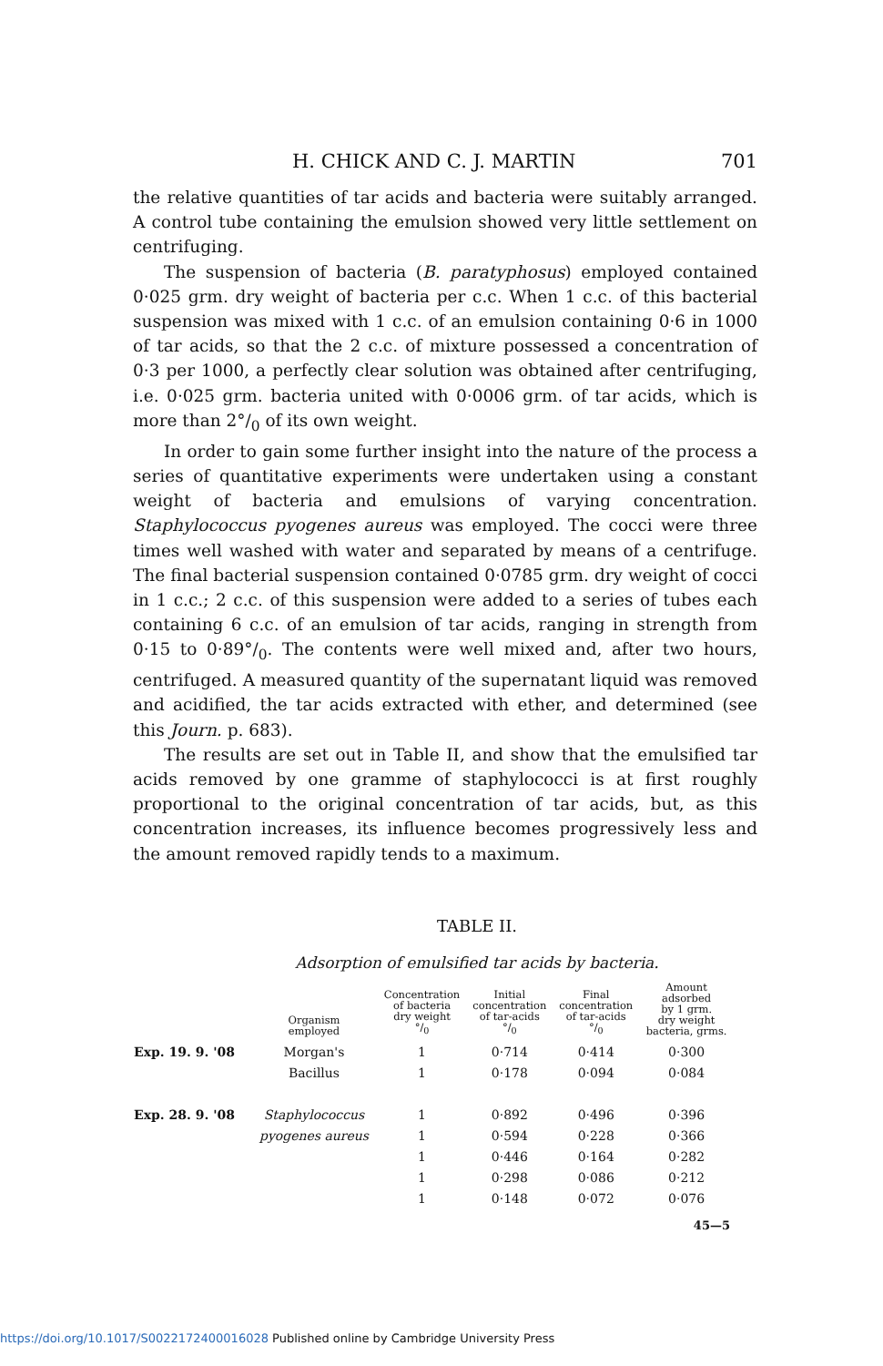H. CHICK AND C. J. MARTIN 701
the relative quantities of tar acids and bacteria were suitably arranged. A control tube containing the emulsion showed very little settlement on centrifuging.
The suspension of bacteria (B. paratyphosus) employed contained 0·025 grm. dry weight of bacteria per c.c. When 1 c.c. of this bacterial suspension was mixed with 1 c.c. of an emulsion containing 0·6 in 1000 of tar acids, so that the 2 c.c. of mixture possessed a concentration of 0·3 per 1000, a perfectly clear solution was obtained after centrifuging, i.e. 0·025 grm. bacteria united with 0·0006 grm. of tar acids, which is more than 2°/<sub>0</sub> of its own weight.
In order to gain some further insight into the nature of the process a series of quantitative experiments were undertaken using a constant weight of bacteria and emulsions of varying concentration. Staphylococcus pyogenes aureus was employed. The cocci were three times well washed with water and separated by means of a centrifuge. The final bacterial suspension contained 0·0785 grm. dry weight of cocci in 1 c.c.; 2 c.c. of this suspension were added to a series of tubes each containing 6 c.c. of an emulsion of tar acids, ranging in strength from 0·15 to 0·89°/<sub>0</sub>. The contents were well mixed and, after two hours, centrifuged. A measured quantity of the supernatant liquid was removed and acidified, the tar acids extracted with ether, and determined (see this Journ. p. 683).
The results are set out in Table II, and show that the emulsified tar acids removed by one gramme of staphylococci is at first roughly proportional to the original concentration of tar acids, but, as this concentration increases, its influence becomes progressively less and the amount removed rapidly tends to a maximum.
TABLE II.
Adsorption of emulsified tar acids by bacteria.
| | Organism employed | Concentration of bacteria dry weight °/<sub>0</sub> | Initial concentration of tar-acids °/<sub>0</sub> | Final concentration of tar-acids °/<sub>0</sub> | Amount adsorbed by 1 grm. dry weight bacteria, grms. |
| --- | --- | --- | --- | --- | --- |
| Exp. 19. 9. '08 | Morgan's | 1 | 0·714 | 0·414 | 0·300 |
| | Bacillus | 1 | 0·178 | 0·094 | 0·084 |
| Exp. 28. 9. '08 | Staphylococcus | 1 | 0·892 | 0·496 | 0·396 |
| | pyogenes aureus | 1 | 0·594 | 0·228 | 0·366 |
| | | 1 | 0·446 | 0·164 | 0·282 |
| | | 1 | 0·298 | 0·086 | 0·212 |
| | | 1 | 0·148 | 0·072 | 0·076 |
45—5
https://doi.org/10.1017/S0022172400016028 Published online by Cambridge University Press